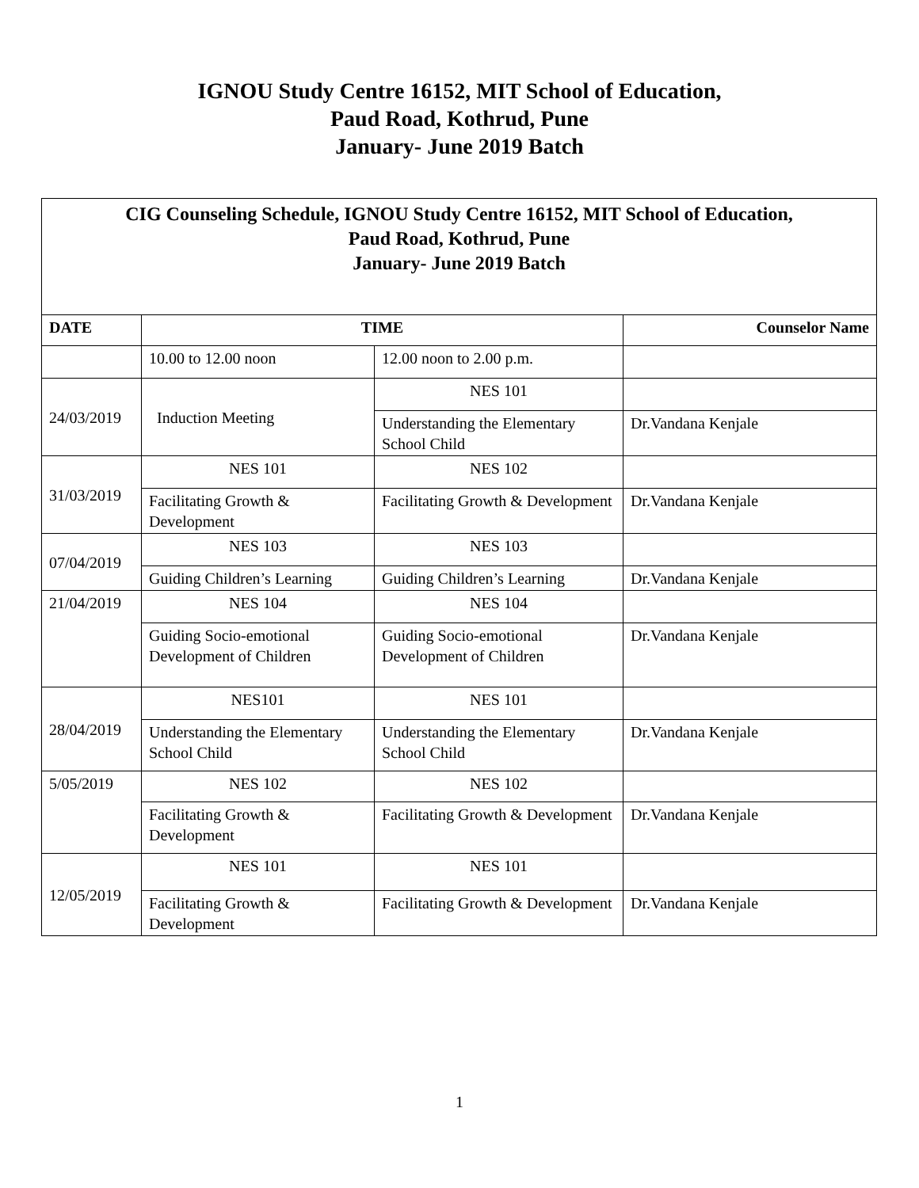IGNOU Study Centre 16152, MIT School of Education,
Paud Road, Kothrud, Pune
January- June 2019 Batch
| CIG Counseling Schedule, IGNOU Study Centre 16152, MIT School of Education, Paud Road, Kothrud, Pune January- June 2019 Batch | | | |
| DATE | TIME | | Counselor Name |
| | 10.00 to 12.00 noon | 12.00 noon to 2.00 p.m. | |
| 24/03/2019 | Induction Meeting | NES 101 | |
| | | Understanding the Elementary School Child | Dr.Vandana Kenjale |
| 31/03/2019 | NES 101 | NES 102 | |
| | Facilitating Growth & Development | Facilitating Growth & Development | Dr.Vandana Kenjale |
| 07/04/2019 | NES 103 | NES 103 | |
| | Guiding Children’s Learning | Guiding Children’s Learning | Dr.Vandana Kenjale |
| 21/04/2019 | NES 104 | NES 104 | |
| | Guiding Socio-emotional Development of Children | Guiding Socio-emotional Development of Children | Dr.Vandana Kenjale |
| 28/04/2019 | NES101 | NES 101 | |
| | Understanding the Elementary School Child | Understanding the Elementary School Child | Dr.Vandana Kenjale |
| 5/05/2019 | NES 102 | NES 102 | |
| | Facilitating Growth & Development | Facilitating Growth & Development | Dr.Vandana Kenjale |
| 12/05/2019 | NES 101 | NES 101 | |
| | Facilitating Growth & Development | Facilitating Growth & Development | Dr.Vandana Kenjale |
1